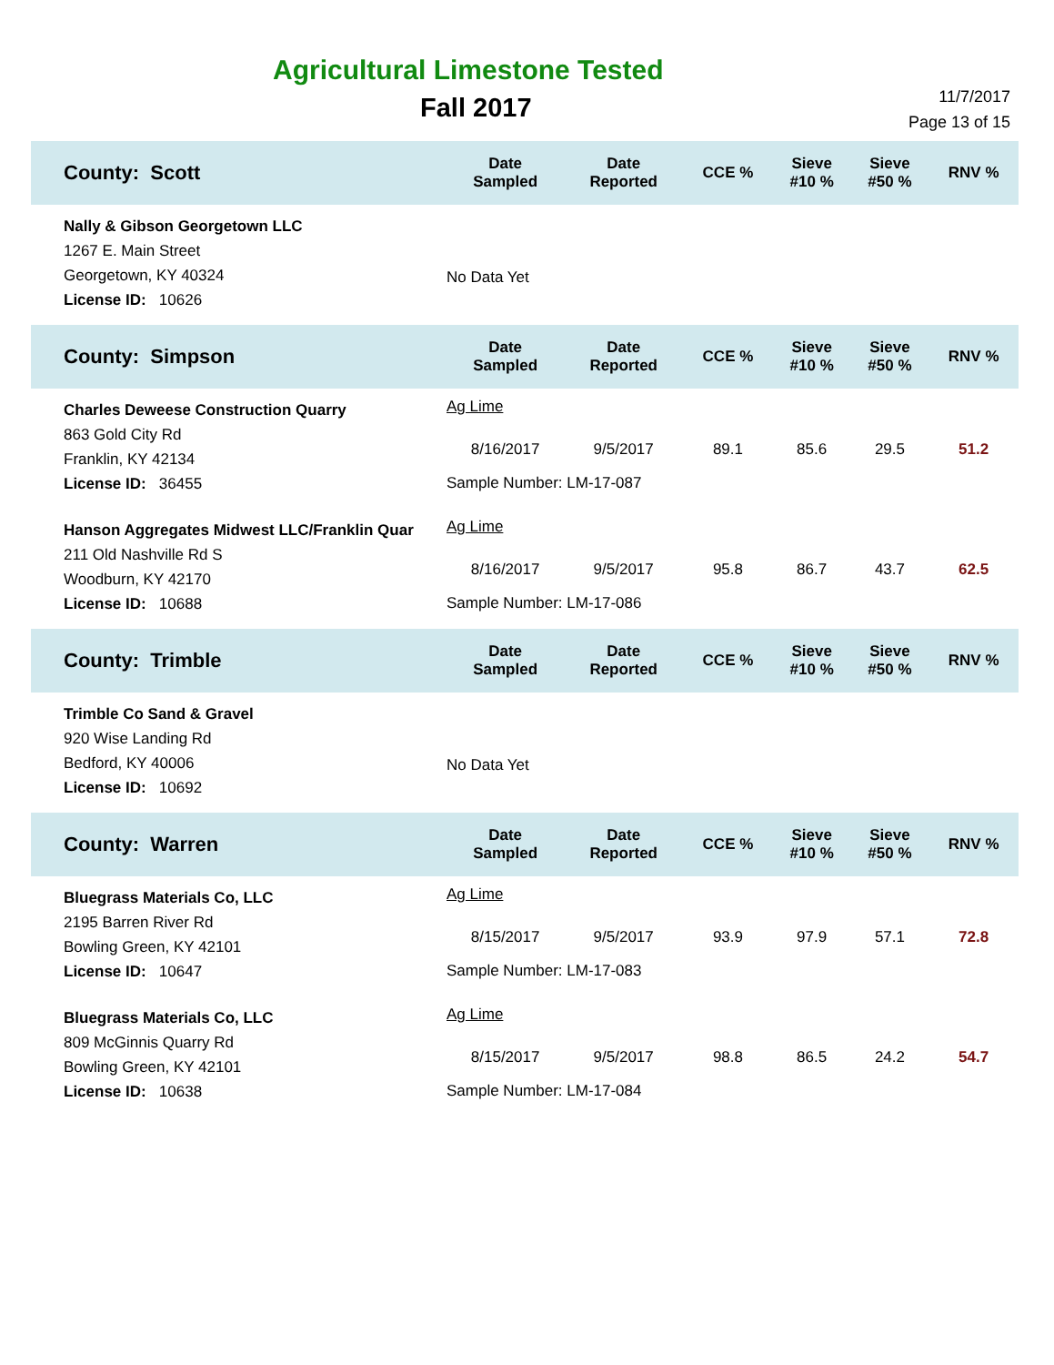Agricultural Limestone Tested
Fall 2017
11/7/2017
Page 13 of 15
| County: Scott | Date Sampled | Date Reported | CCE % | Sieve #10 % | Sieve #50 % | RNV % |
| --- | --- | --- | --- | --- | --- | --- |
| Nally & Gibson Georgetown LLC 1267 E. Main Street Georgetown, KY 40324 License ID: 10626 | No Data Yet | | | | | |
| County: Simpson | Date Sampled | Date Reported | CCE % | Sieve #10 % | Sieve #50 % | RNV % |
| Charles Deweese Construction Quarry 863 Gold City Rd Franklin, KY 42134 License ID: 36455 | Ag Lime | | | | | |
| | 8/16/2017 | 9/5/2017 | 89.1 | 85.6 | 29.5 | 51.2 |
| | Sample Number: LM-17-087 | | | | | |
| Hanson Aggregates Midwest LLC/Franklin Quar 211 Old Nashville Rd S Woodburn, KY 42170 License ID: 10688 | Ag Lime | | | | | |
| | 8/16/2017 | 9/5/2017 | 95.8 | 86.7 | 43.7 | 62.5 |
| | Sample Number: LM-17-086 | | | | | |
| County: Trimble | Date Sampled | Date Reported | CCE % | Sieve #10 % | Sieve #50 % | RNV % |
| Trimble Co Sand & Gravel 920 Wise Landing Rd Bedford, KY 40006 License ID: 10692 | No Data Yet | | | | | |
| County: Warren | Date Sampled | Date Reported | CCE % | Sieve #10 % | Sieve #50 % | RNV % |
| Bluegrass Materials Co, LLC 2195 Barren River Rd Bowling Green, KY 42101 License ID: 10647 | Ag Lime | | | | | |
| | 8/15/2017 | 9/5/2017 | 93.9 | 97.9 | 57.1 | 72.8 |
| | Sample Number: LM-17-083 | | | | | |
| Bluegrass Materials Co, LLC 809 McGinnis Quarry Rd Bowling Green, KY 42101 License ID: 10638 | Ag Lime | | | | | |
| | 8/15/2017 | 9/5/2017 | 98.8 | 86.5 | 24.2 | 54.7 |
| | Sample Number: LM-17-084 | | | | | |